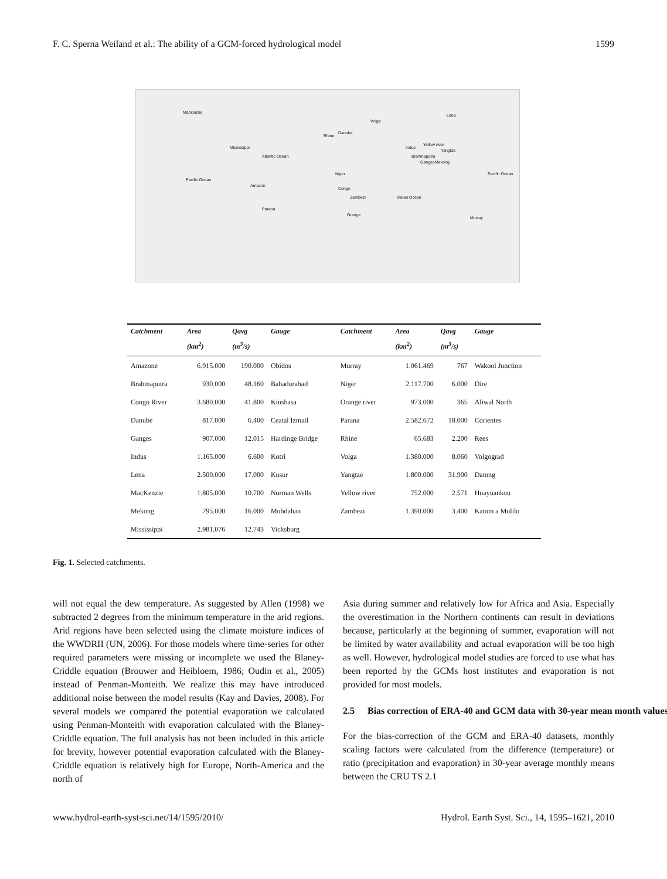F. C. Sperna Weiland et al.: The ability of a GCM-forced hydrological model 1599
Mackenzie
Mississippi
Atlantic Ocean
Pacific Ocean
Amazon
Parana
Rhine
Danube
Volga
Niger
Congo
Zambezi
Orange
Indian Ocean
Lena
Indus
Brahmaputra
Ganges
Yellow river
Yangtze
Mekong
Pacific Ocean
Murray
| Catchment | Area | Qavg | Gauge | Catchment | Area | Qavg | Gauge |
| --- | --- | --- | --- | --- | --- | --- | --- |
| | (km<sup>2</sup>) | (m<sup>3</sup>/s) | | | (km<sup>2</sup>) | (m<sup>3</sup>/s) | |
| Amazone | 6.915.000 | 190.000 | Obidos | Murray | 1.061.469 | 767 | Wakool Junction |
| Brahmaputra | 930.000 | 48.160 | Bahadurabad | Niger | 2.117.700 | 6.000 | Dire |
| Congo River | 3.680.000 | 41.800 | Kinshasa | Orange river | 973.000 | 365 | Aliwal North |
| Danube | 817.000 | 6.400 | Ceatal Izmail | Parana | 2.582.672 | 18.000 | Corientes |
| Ganges | 907.000 | 12.015 | Hardinge Bridge | Rhine | 65.683 | 2.200 | Rees |
| Indus | 1.165.000 | 6.600 | Kotri | Volga | 1.380.000 | 8.060 | Volgograd |
| Lena | 2.500.000 | 17.000 | Kusur | Yangtze | 1.800.000 | 31.900 | Datong |
| MacKenzie | 1.805.000 | 10.700 | Norman Wells | Yellow river | 752.000 | 2.571 | Huayuankou |
| Mekong | 795.000 | 16.000 | Muhdahan | Zambezi | 1.390.000 | 3.400 | Katom a Mulilo |
| Mississippi | 2.981.076 | 12.743 | Vicksburg | | | | |
Fig. 1. Selected catchments.
will not equal the dew temperature. As suggested by Allen (1998) we subtracted 2 degrees from the minimum temperature in the arid regions. Arid regions have been selected using the climate moisture indices of the WWDRII (UN, 2006). For those models where time-series for other required parameters were missing or incomplete we used the Blaney-Criddle equation (Brouwer and Heibloem, 1986; Oudin et al., 2005) instead of Penman-Monteith. We realize this may have introduced additional noise between the model results (Kay and Davies, 2008). For several models we compared the potential evaporation we calculated using Penman-Monteith with evaporation calculated with the Blaney-Criddle equation. The full analysis has not been included in this article for brevity, however potential evaporation calculated with the Blaney-Criddle equation is relatively high for Europe, North-America and the north of
Asia during summer and relatively low for Africa and Asia. Especially the overestimation in the Northern continents can result in deviations because, particularly at the beginning of summer, evaporation will not be limited by water availability and actual evaporation will be too high as well. However, hydrological model studies are forced to use what has been reported by the GCMs host institutes and evaporation is not provided for most models.
2.5 Bias correction of ERA-40 and GCM data with 30-year mean month values
For the bias-correction of the GCM and ERA-40 datasets, monthly scaling factors were calculated from the difference (temperature) or ratio (precipitation and evaporation) in 30-year average monthly means between the CRU TS 2.1
www.hydrol-earth-syst-sci.net/14/1595/2010/ Hydrol. Earth Syst. Sci., 14, 1595–1621, 2010